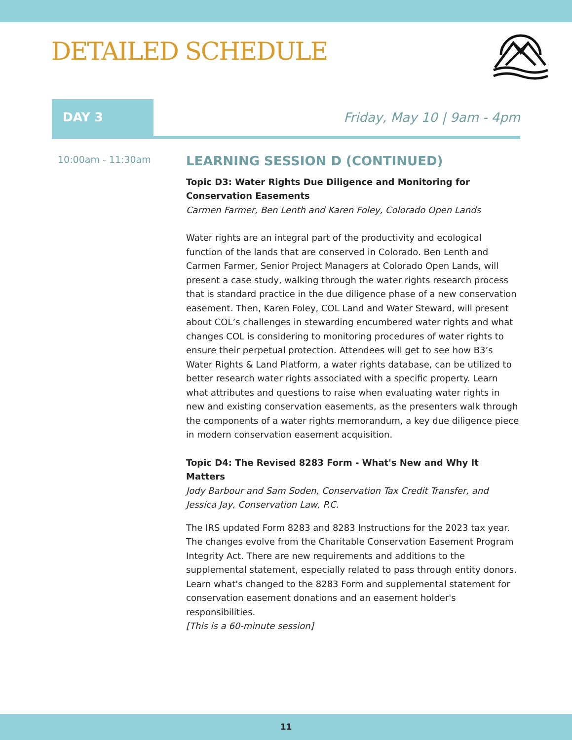DETAILED SCHEDULE
DAY 3 Friday, May 10 | 9am - 4pm
10:00am - 11:30am
LEARNING SESSION D (CONTINUED)
Topic D3: Water Rights Due Diligence and Monitoring for Conservation Easements
Carmen Farmer, Ben Lenth and Karen Foley, Colorado Open Lands
Water rights are an integral part of the productivity and ecological function of the lands that are conserved in Colorado. Ben Lenth and Carmen Farmer, Senior Project Managers at Colorado Open Lands, will present a case study, walking through the water rights research process that is standard practice in the due diligence phase of a new conservation easement. Then, Karen Foley, COL Land and Water Steward, will present about COL’s challenges in stewarding encumbered water rights and what changes COL is considering to monitoring procedures of water rights to ensure their perpetual protection. Attendees will get to see how B3’s Water Rights & Land Platform, a water rights database, can be utilized to better research water rights associated with a specific property. Learn what attributes and questions to raise when evaluating water rights in new and existing conservation easements, as the presenters walk through the components of a water rights memorandum, a key due diligence piece in modern conservation easement acquisition.
Topic D4: The Revised 8283 Form - What's New and Why It Matters
Jody Barbour and Sam Soden, Conservation Tax Credit Transfer, and Jessica Jay, Conservation Law, P.C.
The IRS updated Form 8283 and 8283 Instructions for the 2023 tax year. The changes evolve from the Charitable Conservation Easement Program Integrity Act. There are new requirements and additions to the supplemental statement, especially related to pass through entity donors. Learn what's changed to the 8283 Form and supplemental statement for conservation easement donations and an easement holder's responsibilities.
[This is a 60-minute session]
11